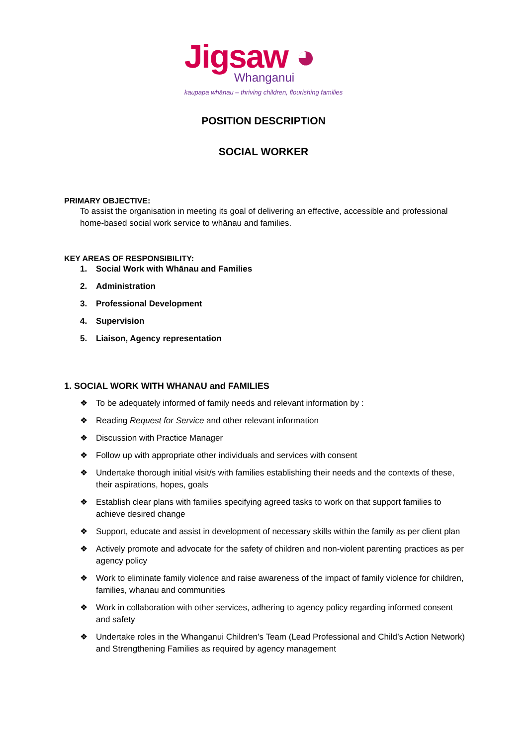Jigsaw ◕
Whanganui
kaupapa whānau – thriving children, flourishing families
POSITION DESCRIPTION
SOCIAL WORKER
PRIMARY OBJECTIVE:
To assist the organisation in meeting its goal of delivering an effective, accessible and professional home-based social work service to whānau and families.
KEY AREAS OF RESPONSIBILITY:
1. Social Work with Whānau and Families
2. Administration
3. Professional Development
4. Supervision
5. Liaison, Agency representation
1. SOCIAL WORK WITH WHANAU and FAMILIES
❖ To be adequately informed of family needs and relevant information by :
❖ Reading Request for Service and other relevant information
❖ Discussion with Practice Manager
❖ Follow up with appropriate other individuals and services with consent
❖ Undertake thorough initial visit/s with families establishing their needs and the contexts of these, their aspirations, hopes, goals
❖ Establish clear plans with families specifying agreed tasks to work on that support families to achieve desired change
❖ Support, educate and assist in development of necessary skills within the family as per client plan
❖ Actively promote and advocate for the safety of children and non-violent parenting practices as per agency policy
❖ Work to eliminate family violence and raise awareness of the impact of family violence for children, families, whanau and communities
❖ Work in collaboration with other services, adhering to agency policy regarding informed consent and safety
❖ Undertake roles in the Whanganui Children’s Team (Lead Professional and Child’s Action Network) and Strengthening Families as required by agency management